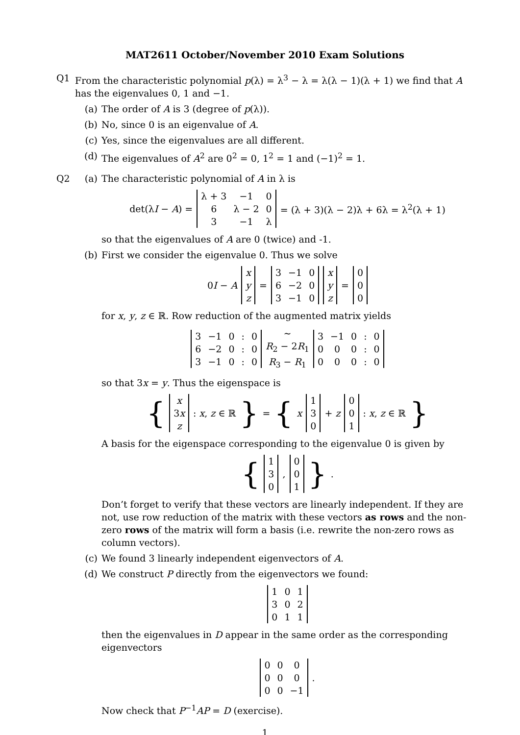MAT2611 October/November 2010 Exam Solutions
Q1 From the characteristic polynomial p(λ) = λ<sup>3</sup> − λ = λ(λ − 1)(λ + 1) we find that A has the eigenvalues 0, 1 and −1.
(a) The order of A is 3 (degree of p(λ)).
(b) No, since 0 is an eigenvalue of A.
(c) Yes, since the eigenvalues are all different.
(d) The eigenvalues of A<sup>2</sup> are 0<sup>2</sup> = 0, 1<sup>2</sup> = 1 and (−1)<sup>2</sup> = 1.
Q2
(a) The characteristic polynomial of A in λ is
det(λI − A) =
| λ + 3 | −1 | 0 |
| 6 | λ − 2 | 0 |
| 3 | −1 | λ |
= (λ + 3)(λ − 2)λ + 6λ = λ<sup>2</sup>(λ + 1)
so that the eigenvalues of A are 0 (twice) and -1.
(b) First we consider the eigenvalue 0. Thus we solve
0I − A
| x |
| y |
| z |
=
| 3 | −1 | 0 |
| 6 | −2 | 0 |
| 3 | −1 | 0 |
| x |
| y |
| z |
=
| 0 |
| 0 |
| 0 |
for x, y, z ∈ ℝ. Row reduction of the augmented matrix yields
| 3 | −1 | 0 | : | 0 |
| 6 | −2 | 0 | : | 0 |
| 3 | −1 | 0 | : | 0 |
∼
R<sub>2</sub> − 2R<sub>1</sub>
R<sub>3</sub> − R<sub>1</sub>
| 3 | −1 | 0 | : | 0 |
| 0 | 0 | 0 | : | 0 |
| 0 | 0 | 0 | : | 0 |
so that 3x = y. Thus the eigenspace is
{
| x |
| 3 x |
| z |
: x, z ∈ ℝ } = { x
| 1 |
| 3 |
| 0 |
+ z
| 0 |
| 0 |
| 1 |
: x, z ∈ ℝ }
A basis for the eigenspace corresponding to the eigenvalue 0 is given by
{
| 1 |
| 3 |
| 0 |
,
| 0 |
| 0 |
| 1 |
}.
Don’t forget to verify that these vectors are linearly independent. If they are not, use row reduction of the matrix with these vectors as rows and the non-zero rows of the matrix will form a basis (i.e. rewrite the non-zero rows as column vectors).
(c) We found 3 linearly independent eigenvectors of A.
(d) We construct P directly from the eigenvectors we found:
| 1 | 0 | 1 |
| 3 | 0 | 2 |
| 0 | 1 | 1 |
then the eigenvalues in D appear in the same order as the corresponding eigenvectors
| 0 | 0 | 0 |
| 0 | 0 | 0 |
| 0 | 0 | −1 |
.
Now check that P<sup>−1</sup>AP = D (exercise).
1